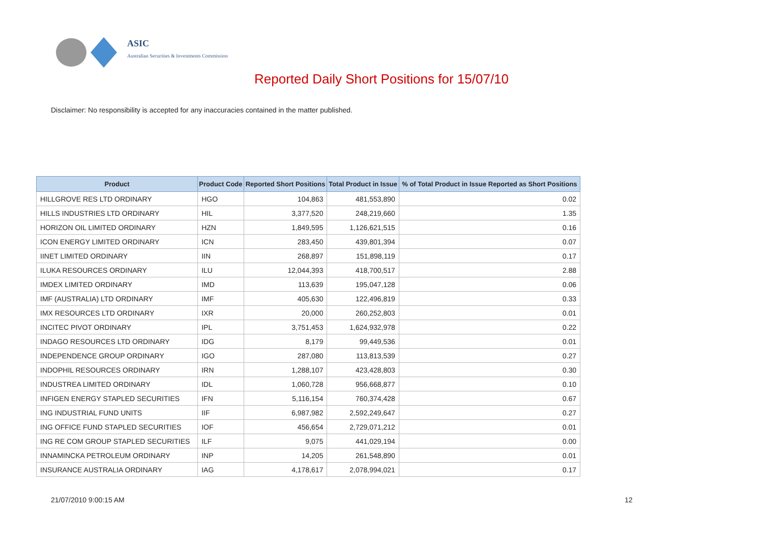ASIC
Australian Securities & Investments Commission
Reported Daily Short Positions for 15/07/10
Disclaimer: No responsibility is accepted for any inaccuracies contained in the matter published.
| Product | Product Code | Reported Short Positions | Total Product in Issue | % of Total Product in Issue Reported as Short Positions |
| --- | --- | --- | --- | --- |
| HILLGROVE RES LTD ORDINARY | HGO | 104,863 | 481,553,890 | 0.02 |
| HILLS INDUSTRIES LTD ORDINARY | HIL | 3,377,520 | 248,219,660 | 1.35 |
| HORIZON OIL LIMITED ORDINARY | HZN | 1,849,595 | 1,126,621,515 | 0.16 |
| ICON ENERGY LIMITED ORDINARY | ICN | 283,450 | 439,801,394 | 0.07 |
| IINET LIMITED ORDINARY | IIN | 268,897 | 151,898,119 | 0.17 |
| ILUKA RESOURCES ORDINARY | ILU | 12,044,393 | 418,700,517 | 2.88 |
| IMDEX LIMITED ORDINARY | IMD | 113,639 | 195,047,128 | 0.06 |
| IMF (AUSTRALIA) LTD ORDINARY | IMF | 405,630 | 122,496,819 | 0.33 |
| IMX RESOURCES LTD ORDINARY | IXR | 20,000 | 260,252,803 | 0.01 |
| INCITEC PIVOT ORDINARY | IPL | 3,751,453 | 1,624,932,978 | 0.22 |
| INDAGO RESOURCES LTD ORDINARY | IDG | 8,179 | 99,449,536 | 0.01 |
| INDEPENDENCE GROUP ORDINARY | IGO | 287,080 | 113,813,539 | 0.27 |
| INDOPHIL RESOURCES ORDINARY | IRN | 1,288,107 | 423,428,803 | 0.30 |
| INDUSTREA LIMITED ORDINARY | IDL | 1,060,728 | 956,668,877 | 0.10 |
| INFIGEN ENERGY STAPLED SECURITIES | IFN | 5,116,154 | 760,374,428 | 0.67 |
| ING INDUSTRIAL FUND UNITS | IIF | 6,987,982 | 2,592,249,647 | 0.27 |
| ING OFFICE FUND STAPLED SECURITIES | IOF | 456,654 | 2,729,071,212 | 0.01 |
| ING RE COM GROUP STAPLED SECURITIES | ILF | 9,075 | 441,029,194 | 0.00 |
| INNAMINCKA PETROLEUM ORDINARY | INP | 14,205 | 261,548,890 | 0.01 |
| INSURANCE AUSTRALIA ORDINARY | IAG | 4,178,617 | 2,078,994,021 | 0.17 |
21/07/2010 9:00:15 AM 12